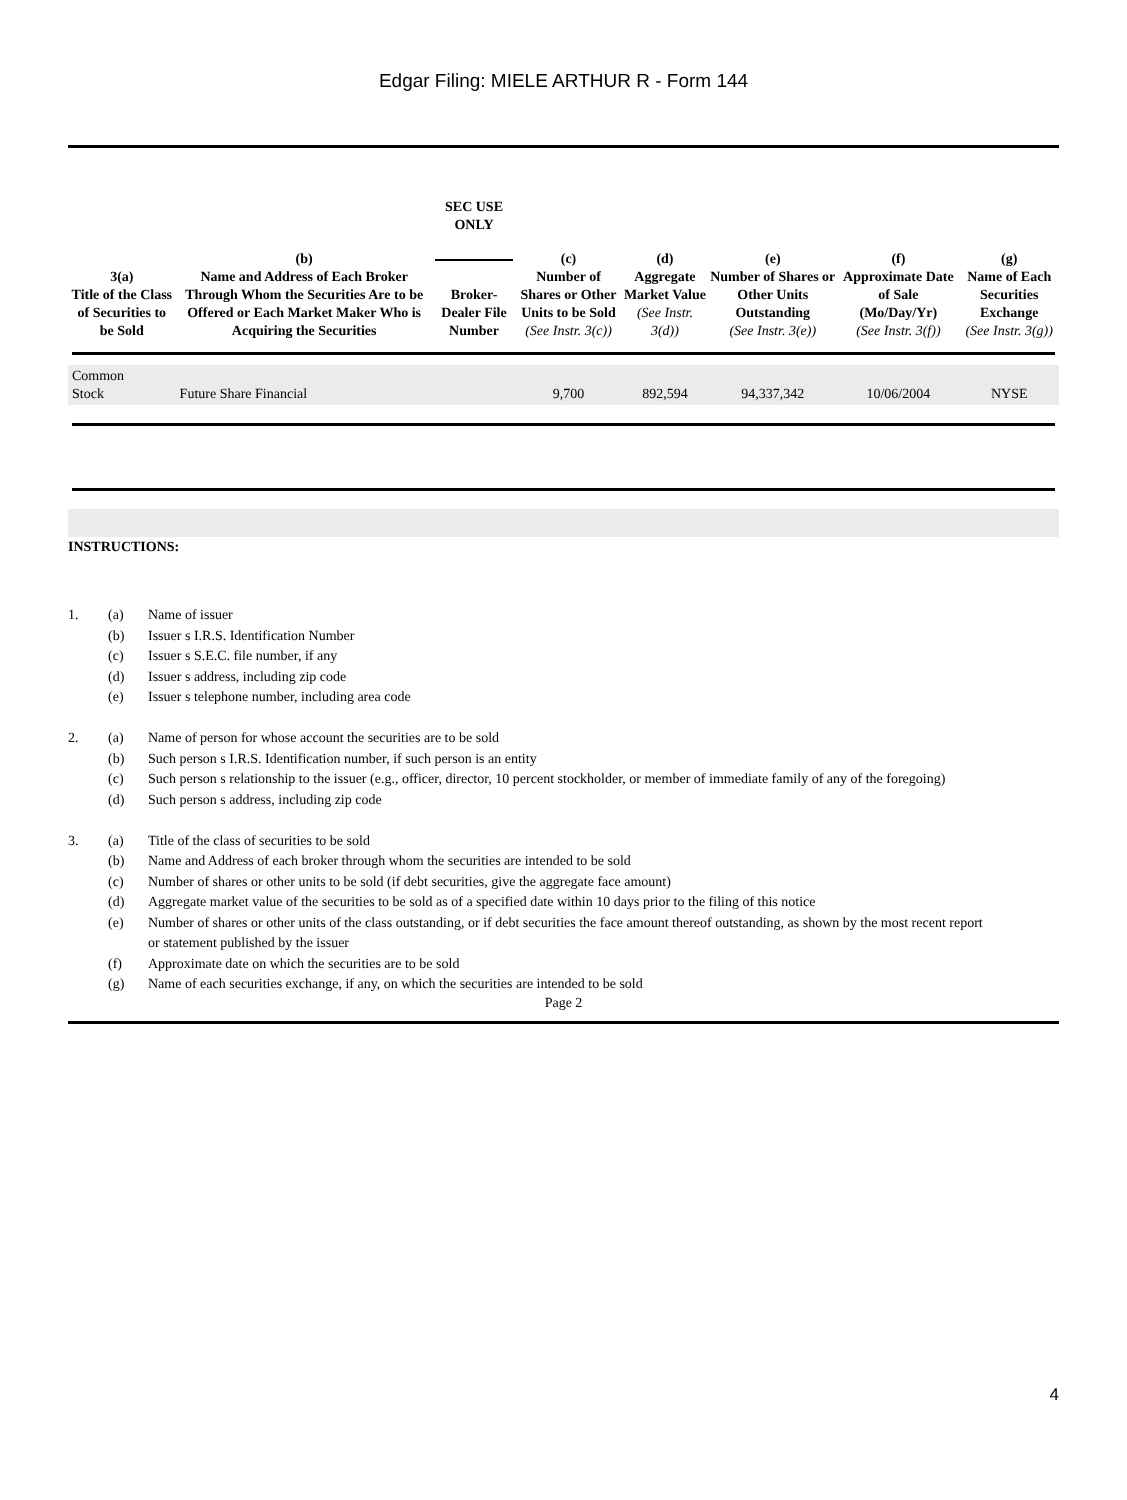Edgar Filing: MIELE ARTHUR R - Form 144
| 3(a) Title of the Class of Securities to be Sold | (b) Name and Address of Each Broker Through Whom the Securities Are to be Offered or Each Market Maker Who is Acquiring the Securities | SEC USE ONLY Broker-Dealer File Number | (c) Number of Shares or Other Units to be Sold (See Instr. 3(c)) | (d) Aggregate Market Value (See Instr. 3(d)) | (e) Number of Shares or Other Units Outstanding (See Instr. 3(e)) | (f) Approximate Date of Sale (Mo/Day/Yr) (See Instr. 3(f)) | (g) Name of Each Securities Exchange (See Instr. 3(g)) |
| --- | --- | --- | --- | --- | --- | --- | --- |
| Common Stock | Future Share Financial | | 9,700 | 892,594 | 94,337,342 | 10/06/2004 | NYSE |
INSTRUCTIONS:
1. (a) Name of issuer
(b) Issuer s I.R.S. Identification Number
(c) Issuer s S.E.C. file number, if any
(d) Issuer s address, including zip code
(e) Issuer s telephone number, including area code
2. (a) Name of person for whose account the securities are to be sold
(b) Such person s I.R.S. Identification number, if such person is an entity
(c) Such person s relationship to the issuer (e.g., officer, director, 10 percent stockholder, or member of immediate family of any of the foregoing)
(d) Such person s address, including zip code
3. (a) Title of the class of securities to be sold
(b) Name and Address of each broker through whom the securities are intended to be sold
(c) Number of shares or other units to be sold (if debt securities, give the aggregate face amount)
(d) Aggregate market value of the securities to be sold as of a specified date within 10 days prior to the filing of this notice
(e) Number of shares or other units of the class outstanding, or if debt securities the face amount thereof outstanding, as shown by the most recent report or statement published by the issuer
(f) Approximate date on which the securities are to be sold
(g) Name of each securities exchange, if any, on which the securities are intended to be sold
Page 2
4